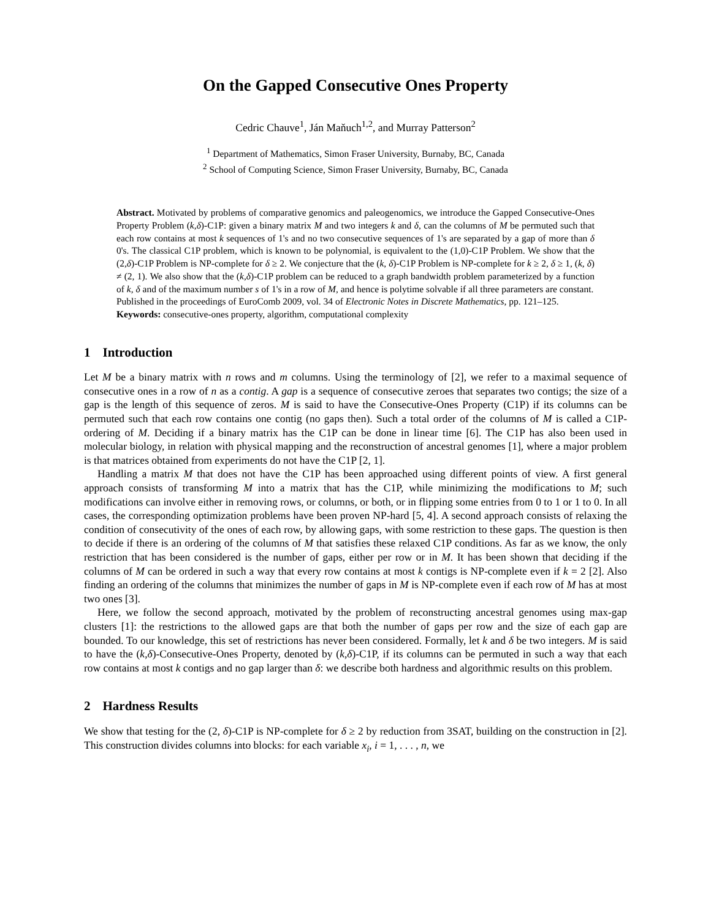On the Gapped Consecutive Ones Property
Cedric Chauve<sup>1</sup>, Ján Maňuch<sup>1,2</sup>, and Murray Patterson<sup>2</sup>
<sup>1</sup> Department of Mathematics, Simon Fraser University, Burnaby, BC, Canada
<sup>2</sup> School of Computing Science, Simon Fraser University, Burnaby, BC, Canada
Abstract. Motivated by problems of comparative genomics and paleogenomics, we introduce the Gapped Consecutive-Ones Property Problem (k,δ)-C1P: given a binary matrix M and two integers k and δ, can the columns of M be permuted such that each row contains at most k sequences of 1's and no two consecutive sequences of 1's are separated by a gap of more than δ 0's. The classical C1P problem, which is known to be polynomial, is equivalent to the (1,0)-C1P Problem. We show that the (2,δ)-C1P Problem is NP-complete for δ ≥ 2. We conjecture that the (k, δ)-C1P Problem is NP-complete for k ≥ 2, δ ≥ 1, (k, δ) ≠ (2, 1). We also show that the (k,δ)-C1P problem can be reduced to a graph bandwidth problem parameterized by a function of k, δ and of the maximum number s of 1's in a row of M, and hence is polytime solvable if all three parameters are constant.
Published in the proceedings of EuroComb 2009, vol. 34 of Electronic Notes in Discrete Mathematics, pp. 121–125.
Keywords: consecutive-ones property, algorithm, computational complexity
1 Introduction
Let M be a binary matrix with n rows and m columns. Using the terminology of [2], we refer to a maximal sequence of consecutive ones in a row of n as a contig. A gap is a sequence of consecutive zeroes that separates two contigs; the size of a gap is the length of this sequence of zeros. M is said to have the Consecutive-Ones Property (C1P) if its columns can be permuted such that each row contains one contig (no gaps then). Such a total order of the columns of M is called a C1P-ordering of M. Deciding if a binary matrix has the C1P can be done in linear time [6]. The C1P has also been used in molecular biology, in relation with physical mapping and the reconstruction of ancestral genomes [1], where a major problem is that matrices obtained from experiments do not have the C1P [2, 1].
Handling a matrix M that does not have the C1P has been approached using different points of view. A first general approach consists of transforming M into a matrix that has the C1P, while minimizing the modifications to M; such modifications can involve either in removing rows, or columns, or both, or in flipping some entries from 0 to 1 or 1 to 0. In all cases, the corresponding optimization problems have been proven NP-hard [5, 4]. A second approach consists of relaxing the condition of consecutivity of the ones of each row, by allowing gaps, with some restriction to these gaps. The question is then to decide if there is an ordering of the columns of M that satisfies these relaxed C1P conditions. As far as we know, the only restriction that has been considered is the number of gaps, either per row or in M. It has been shown that deciding if the columns of M can be ordered in such a way that every row contains at most k contigs is NP-complete even if k = 2 [2]. Also finding an ordering of the columns that minimizes the number of gaps in M is NP-complete even if each row of M has at most two ones [3].
Here, we follow the second approach, motivated by the problem of reconstructing ancestral genomes using max-gap clusters [1]: the restrictions to the allowed gaps are that both the number of gaps per row and the size of each gap are bounded. To our knowledge, this set of restrictions has never been considered. Formally, let k and δ be two integers. M is said to have the (k,δ)-Consecutive-Ones Property, denoted by (k,δ)-C1P, if its columns can be permuted in such a way that each row contains at most k contigs and no gap larger than δ: we describe both hardness and algorithmic results on this problem.
2 Hardness Results
We show that testing for the (2, δ)-C1P is NP-complete for δ ≥ 2 by reduction from 3SAT, building on the construction in [2]. This construction divides columns into blocks: for each variable x<sub>i</sub>, i = 1, . . . , n, we